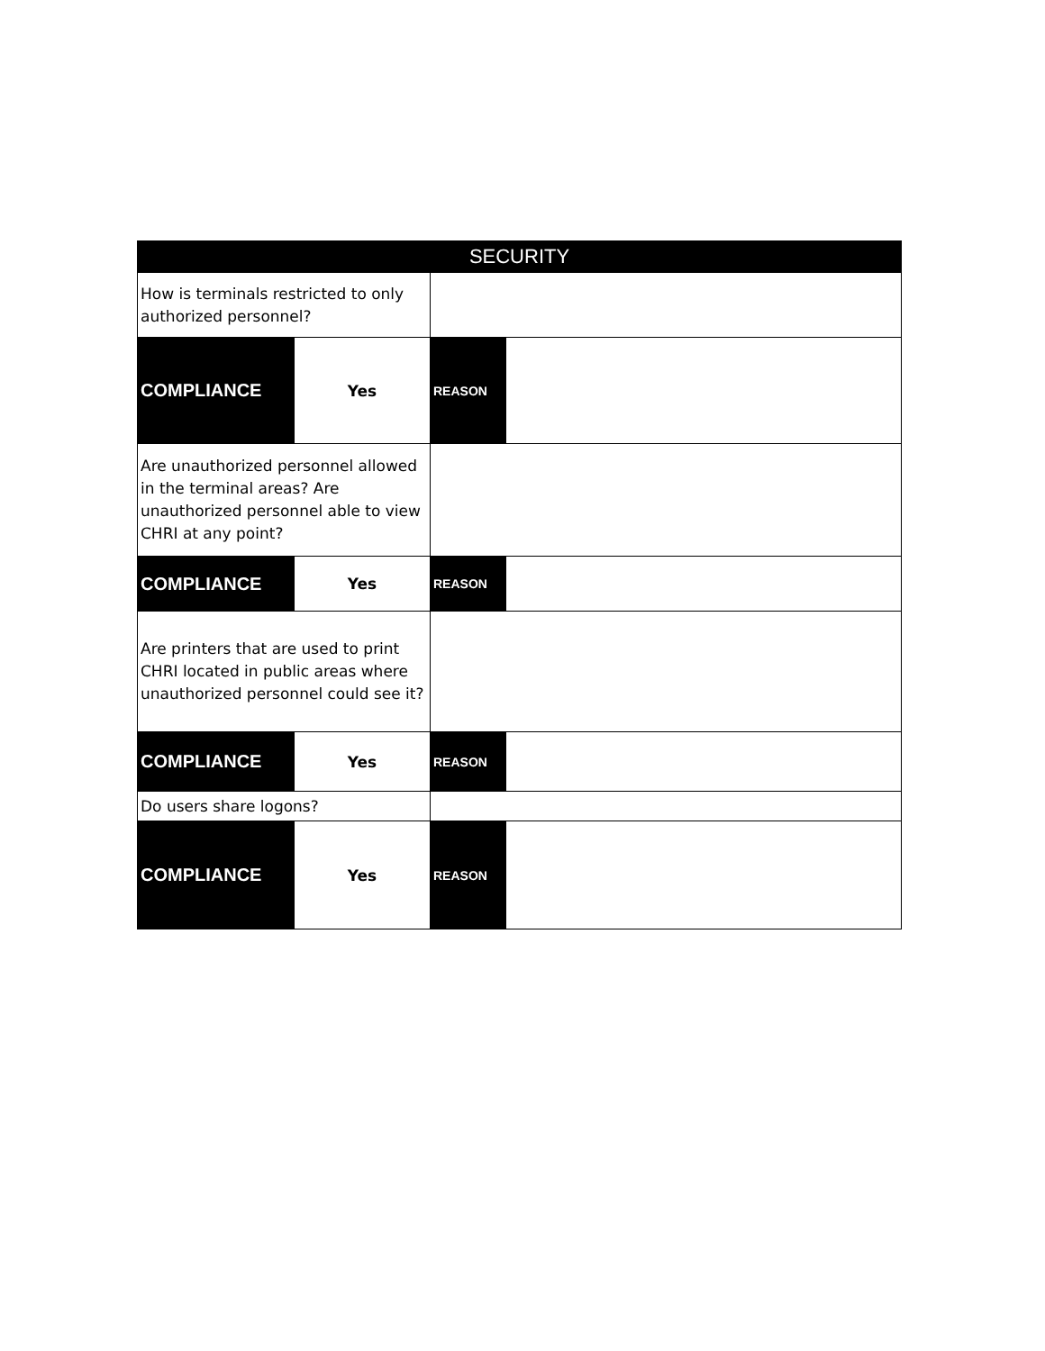| SECURITY | | | |
| --- | --- | --- | --- |
| How is terminals restricted to only authorized personnel? | | | |
| COMPLIANCE | Yes | REASON | |
| Are unauthorized personnel allowed in the terminal areas? Are unauthorized personnel able to view CHRI at any point? | | | |
| COMPLIANCE | Yes | REASON | |
| Are printers that are used to print CHRI located in public areas where unauthorized personnel could see it? | | | |
| COMPLIANCE | Yes | REASON | |
| Do users share logons? | | | |
| COMPLIANCE | Yes | REASON | |